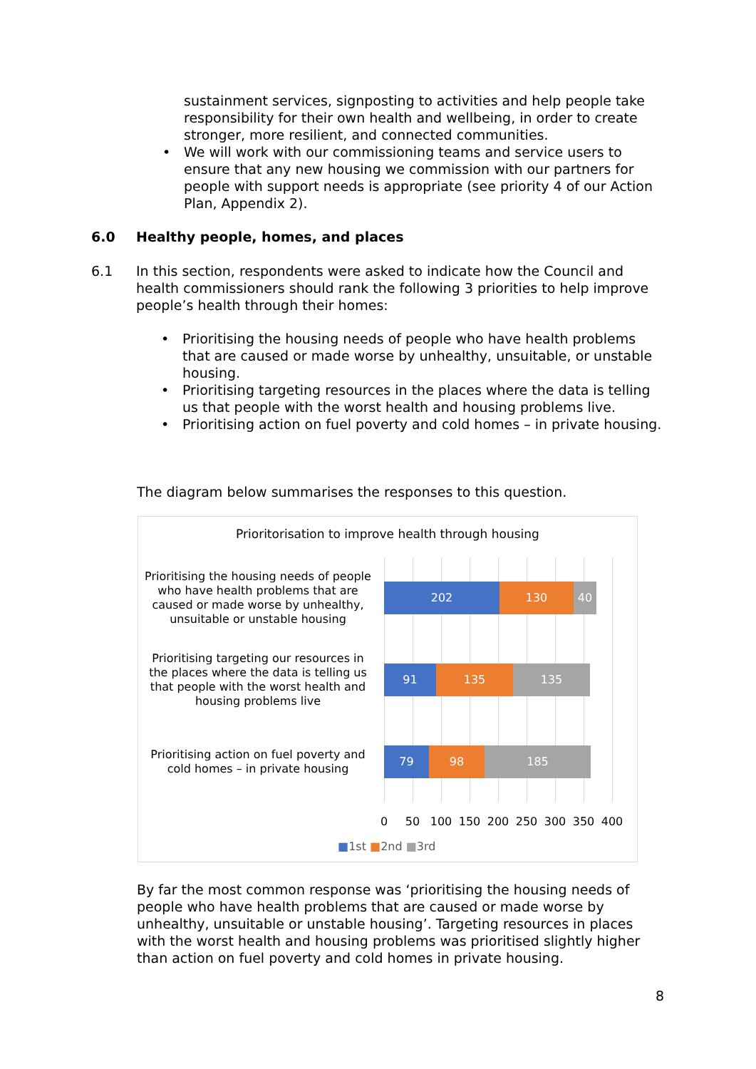sustainment services, signposting to activities and help people take responsibility for their own health and wellbeing, in order to create stronger, more resilient, and connected communities.
• We will work with our commissioning teams and service users to ensure that any new housing we commission with our partners for people with support needs is appropriate (see priority 4 of our Action Plan, Appendix 2).
6.0 Healthy people, homes, and places
6.1 In this section, respondents were asked to indicate how the Council and health commissioners should rank the following 3 priorities to help improve people’s health through their homes:
• Prioritising the housing needs of people who have health problems that are caused or made worse by unhealthy, unsuitable, or unstable housing.
• Prioritising targeting resources in the places where the data is telling us that people with the worst health and housing problems live.
• Prioritising action on fuel poverty and cold homes – in private housing.
The diagram below summarises the responses to this question.
Prioritorisation to improve health through housing
Prioritising the housing needs of people who have health problems that are caused or made worse by unhealthy, unsuitable or unstable housing
202 130 40
Prioritising targeting our resources in the places where the data is telling us that people with the worst health and housing problems live
91 135 135
Prioritising action on fuel poverty and cold homes – in private housing
79 98 185
0 50 100 150 200 250 300 350 400
■1st ■2nd ■3rd
By far the most common response was ‘prioritising the housing needs of people who have health problems that are caused or made worse by unhealthy, unsuitable or unstable housing’. Targeting resources in places with the worst health and housing problems was prioritised slightly higher than action on fuel poverty and cold homes in private housing.
8